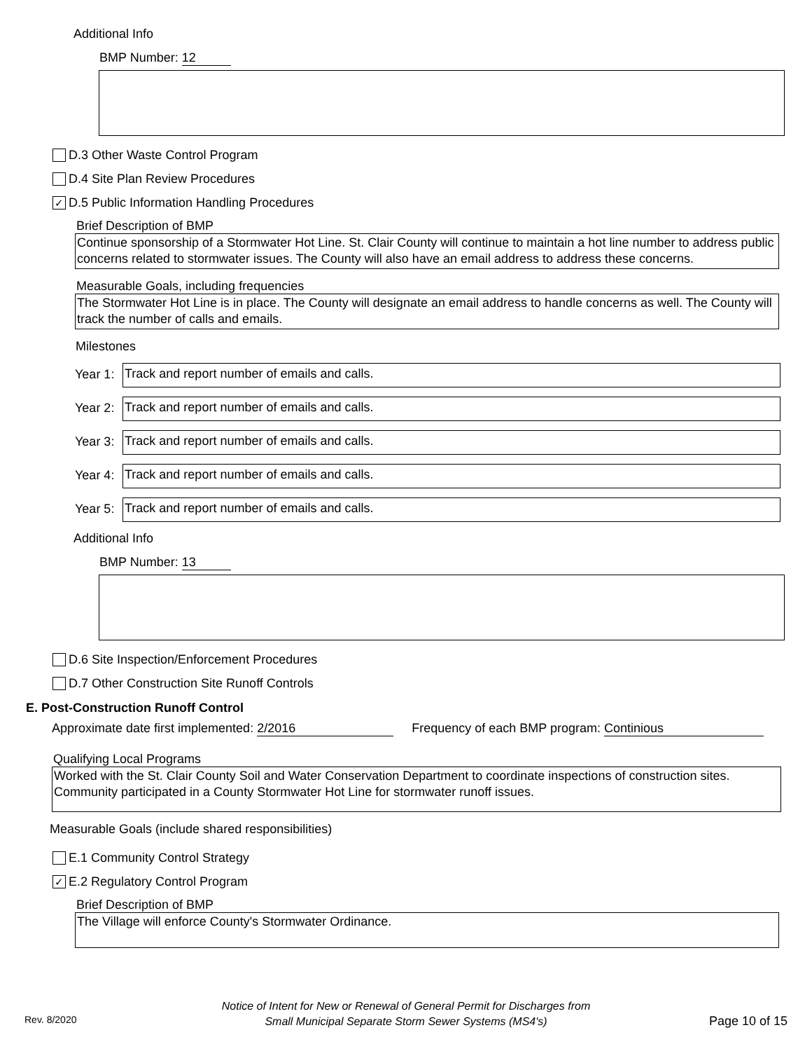Additional Info
BMP Number: 12
D.3 Other Waste Control Program
D.4 Site Plan Review Procedures
✓
D.5 Public Information Handling Procedures
Brief Description of BMP
Continue sponsorship of a Stormwater Hot Line. St. Clair County will continue to maintain a hot line number to address public concerns related to stormwater issues. The County will also have an email address to address these concerns.
Measurable Goals, including frequencies
The Stormwater Hot Line is in place. The County will designate an email address to handle concerns as well. The County will track the number of calls and emails.
Milestones
Year 1:
Track and report number of emails and calls.
Year 2:
Track and report number of emails and calls.
Year 3:
Track and report number of emails and calls.
Year 4:
Track and report number of emails and calls.
Year 5:
Track and report number of emails and calls.
Additional Info
BMP Number: 13
D.6 Site Inspection/Enforcement Procedures
D.7 Other Construction Site Runoff Controls
E. Post-Construction Runoff Control
Approximate date first implemented: 2/2016 Frequency of each BMP program: Continious
Qualifying Local Programs
Worked with the St. Clair County Soil and Water Conservation Department to coordinate inspections of construction sites. Community participated in a County Stormwater Hot Line for stormwater runoff issues.
Measurable Goals (include shared responsibilities)
E.1 Community Control Strategy
✓
E.2 Regulatory Control Program
Brief Description of BMP
The Village will enforce County's Stormwater Ordinance.
Notice of Intent for New or Renewal of General Permit for Discharges from
Small Municipal Separate Storm Sewer Systems (MS4's)
Rev. 8/2020 Page 10 of 15